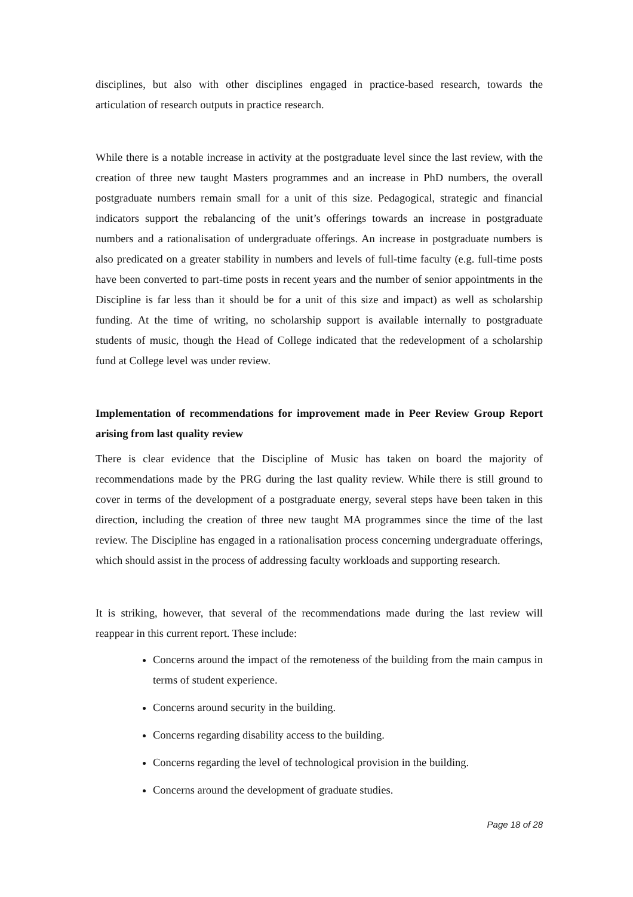disciplines, but also with other disciplines engaged in practice-based research, towards the articulation of research outputs in practice research.
While there is a notable increase in activity at the postgraduate level since the last review, with the creation of three new taught Masters programmes and an increase in PhD numbers, the overall postgraduate numbers remain small for a unit of this size. Pedagogical, strategic and financial indicators support the rebalancing of the unit’s offerings towards an increase in postgraduate numbers and a rationalisation of undergraduate offerings. An increase in postgraduate numbers is also predicated on a greater stability in numbers and levels of full-time faculty (e.g. full-time posts have been converted to part-time posts in recent years and the number of senior appointments in the Discipline is far less than it should be for a unit of this size and impact) as well as scholarship funding. At the time of writing, no scholarship support is available internally to postgraduate students of music, though the Head of College indicated that the redevelopment of a scholarship fund at College level was under review.
Implementation of recommendations for improvement made in Peer Review Group Report arising from last quality review
There is clear evidence that the Discipline of Music has taken on board the majority of recommendations made by the PRG during the last quality review. While there is still ground to cover in terms of the development of a postgraduate energy, several steps have been taken in this direction, including the creation of three new taught MA programmes since the time of the last review. The Discipline has engaged in a rationalisation process concerning undergraduate offerings, which should assist in the process of addressing faculty workloads and supporting research.
It is striking, however, that several of the recommendations made during the last review will reappear in this current report. These include:
Concerns around the impact of the remoteness of the building from the main campus in terms of student experience.
Concerns around security in the building.
Concerns regarding disability access to the building.
Concerns regarding the level of technological provision in the building.
Concerns around the development of graduate studies.
Page 18 of 28